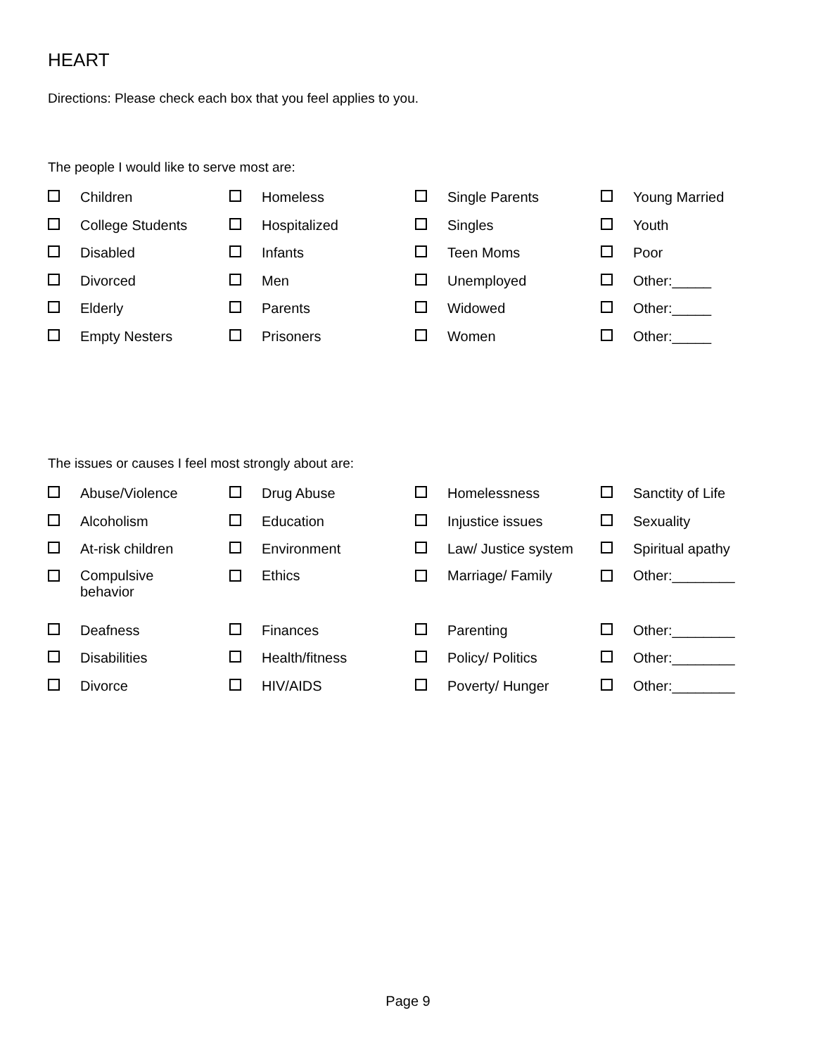HEART
Directions: Please check each box that you feel applies to you.
The people I would like to serve most are:
| | Children | | Homeless | | Single Parents | | Young Married |
| | College Students | | Hospitalized | | Singles | | Youth |
| | Disabled | | Infants | | Teen Moms | | Poor |
| | Divorced | | Men | | Unemployed | | Other:_____ |
| | Elderly | | Parents | | Widowed | | Other:_____ |
| | Empty Nesters | | Prisoners | | Women | | Other:_____ |
The issues or causes I feel most strongly about are:
| | Abuse/Violence | | Drug Abuse | | Homelessness | | Sanctity of Life |
| | Alcoholism | | Education | | Injustice issues | | Sexuality |
| | At-risk children | | Environment | | Law/ Justice system | | Spiritual apathy |
| | Compulsive behavior | | Ethics | | Marriage/ Family | | Other:________ |
| | Deafness | | Finances | | Parenting | | Other:________ |
| | Disabilities | | Health/fitness | | Policy/ Politics | | Other:________ |
| | Divorce | | HIV/AIDS | | Poverty/ Hunger | | Other:________ |
Page 9